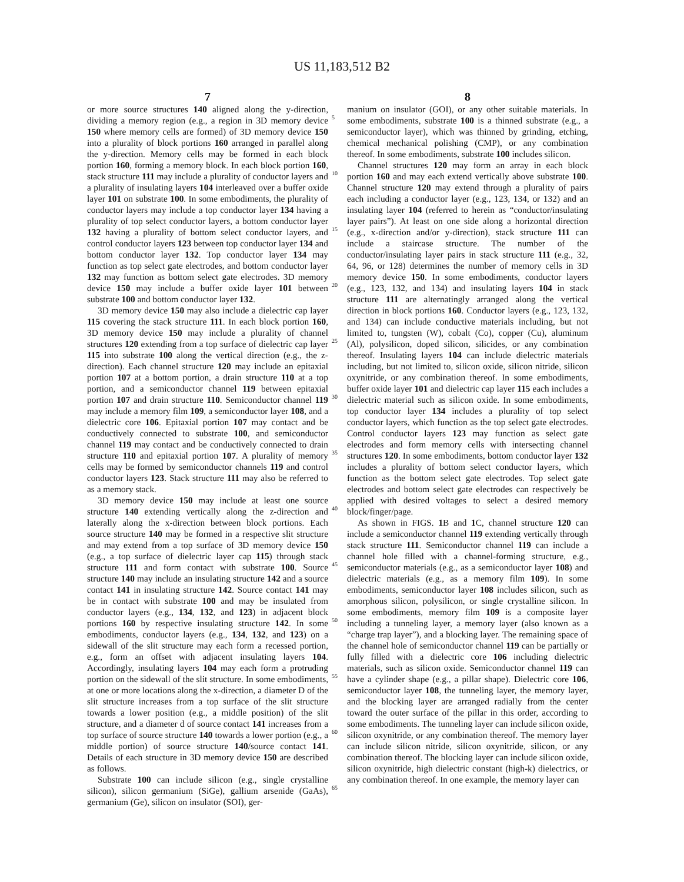US 11,183,512 B2
7
or more source structures 140 aligned along the y-direction, dividing a memory region (e.g., a region in 3D memory device 150 where memory cells are formed) of 3D memory device 150 into a plurality of block portions 160 arranged in parallel along the y-direction. Memory cells may be formed in each block portion 160, forming a memory block. In each block portion 160, stack structure 111 may include a plurality of conductor layers and a plurality of insulating layers 104 interleaved over a buffer oxide layer 101 on substrate 100. In some embodiments, the plurality of conductor layers may include a top conductor layer 134 having a plurality of top select conductor layers, a bottom conductor layer 132 having a plurality of bottom select conductor layers, and control conductor layers 123 between top conductor layer 134 and bottom conductor layer 132. Top conductor layer 134 may function as top select gate electrodes, and bottom conductor layer 132 may function as bottom select gate electrodes. 3D memory device 150 may include a buffer oxide layer 101 between substrate 100 and bottom conductor layer 132.
3D memory device 150 may also include a dielectric cap layer 115 covering the stack structure 111. In each block portion 160, 3D memory device 150 may include a plurality of channel structures 120 extending from a top surface of dielectric cap layer 115 into substrate 100 along the vertical direction (e.g., the z-direction). Each channel structure 120 may include an epitaxial portion 107 at a bottom portion, a drain structure 110 at a top portion, and a semiconductor channel 119 between epitaxial portion 107 and drain structure 110. Semiconductor channel 119 may include a memory film 109, a semiconductor layer 108, and a dielectric core 106. Epitaxial portion 107 may contact and be conductively connected to substrate 100, and semiconductor channel 119 may contact and be conductively connected to drain structure 110 and epitaxial portion 107. A plurality of memory cells may be formed by semiconductor channels 119 and control conductor layers 123. Stack structure 111 may also be referred to as a memory stack.
3D memory device 150 may include at least one source structure 140 extending vertically along the z-direction and laterally along the x-direction between block portions. Each source structure 140 may be formed in a respective slit structure and may extend from a top surface of 3D memory device 150 (e.g., a top surface of dielectric layer cap 115) through stack structure 111 and form contact with substrate 100. Source structure 140 may include an insulating structure 142 and a source contact 141 in insulating structure 142. Source contact 141 may be in contact with substrate 100 and may be insulated from conductor layers (e.g., 134, 132, and 123) in adjacent block portions 160 by respective insulating structure 142. In some embodiments, conductor layers (e.g., 134, 132, and 123) on a sidewall of the slit structure may each form a recessed portion, e.g., form an offset with adjacent insulating layers 104. Accordingly, insulating layers 104 may each form a protruding portion on the sidewall of the slit structure. In some embodiments, at one or more locations along the x-direction, a diameter D of the slit structure increases from a top surface of the slit structure towards a lower position (e.g., a middle position) of the slit structure, and a diameter d of source contact 141 increases from a top surface of source structure 140 towards a lower portion (e.g., a middle portion) of source structure 140/source contact 141. Details of each structure in 3D memory device 150 are described as follows.
Substrate 100 can include silicon (e.g., single crystalline silicon), silicon germanium (SiGe), gallium arsenide (GaAs), germanium (Ge), silicon on insulator (SOI), ger-
5
10
15
20
25
30
35
40
45
50
55
60
65
8
manium on insulator (GOI), or any other suitable materials. In some embodiments, substrate 100 is a thinned substrate (e.g., a semiconductor layer), which was thinned by grinding, etching, chemical mechanical polishing (CMP), or any combination thereof. In some embodiments, substrate 100 includes silicon.
Channel structures 120 may form an array in each block portion 160 and may each extend vertically above substrate 100. Channel structure 120 may extend through a plurality of pairs each including a conductor layer (e.g., 123, 134, or 132) and an insulating layer 104 (referred to herein as “conductor/insulating layer pairs”). At least on one side along a horizontal direction (e.g., x-direction and/or y-direction), stack structure 111 can include a staircase structure. The number of the conductor/insulating layer pairs in stack structure 111 (e.g., 32, 64, 96, or 128) determines the number of memory cells in 3D memory device 150. In some embodiments, conductor layers (e.g., 123, 132, and 134) and insulating layers 104 in stack structure 111 are alternatingly arranged along the vertical direction in block portions 160. Conductor layers (e.g., 123, 132, and 134) can include conductive materials including, but not limited to, tungsten (W), cobalt (Co), copper (Cu), aluminum (Al), polysilicon, doped silicon, silicides, or any combination thereof. Insulating layers 104 can include dielectric materials including, but not limited to, silicon oxide, silicon nitride, silicon oxynitride, or any combination thereof. In some embodiments, buffer oxide layer 101 and dielectric cap layer 115 each includes a dielectric material such as silicon oxide. In some embodiments, top conductor layer 134 includes a plurality of top select conductor layers, which function as the top select gate electrodes. Control conductor layers 123 may function as select gate electrodes and form memory cells with intersecting channel structures 120. In some embodiments, bottom conductor layer 132 includes a plurality of bottom select conductor layers, which function as the bottom select gate electrodes. Top select gate electrodes and bottom select gate electrodes can respectively be applied with desired voltages to select a desired memory block/finger/page.
As shown in FIGS. 1 B and 1 C, channel structure 120 can include a semiconductor channel 119 extending vertically through stack structure 111. Semiconductor channel 119 can include a channel hole filled with a channel-forming structure, e.g., semiconductor materials (e.g., as a semiconductor layer 108) and dielectric materials (e.g., as a memory film 109). In some embodiments, semiconductor layer 108 includes silicon, such as amorphous silicon, polysilicon, or single crystalline silicon. In some embodiments, memory film 109 is a composite layer including a tunneling layer, a memory layer (also known as a “charge trap layer”), and a blocking layer. The remaining space of the channel hole of semiconductor channel 119 can be partially or fully filled with a dielectric core 106 including dielectric materials, such as silicon oxide. Semiconductor channel 119 can have a cylinder shape (e.g., a pillar shape). Dielectric core 106, semiconductor layer 108, the tunneling layer, the memory layer, and the blocking layer are arranged radially from the center toward the outer surface of the pillar in this order, according to some embodiments. The tunneling layer can include silicon oxide, silicon oxynitride, or any combination thereof. The memory layer can include silicon nitride, silicon oxynitride, silicon, or any combination thereof. The blocking layer can include silicon oxide, silicon oxynitride, high dielectric constant (high-k) dielectrics, or any combination thereof. In one example, the memory layer can